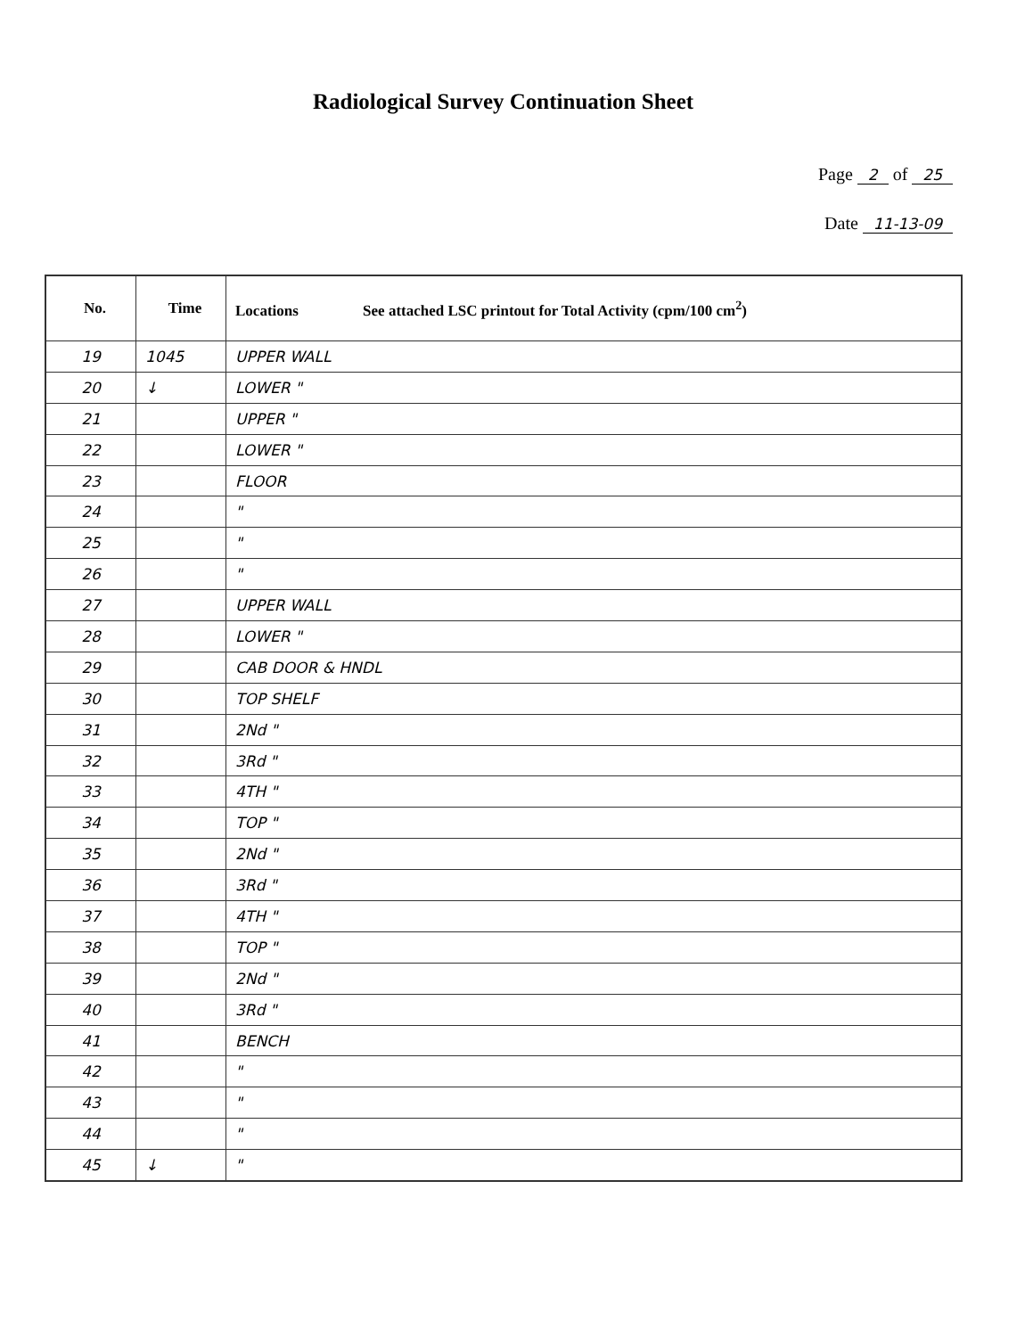Radiological Survey Continuation Sheet
Page 2 of 25
Date 11-13-09
| No. | Time | Locations See attached LSC printout for Total Activity (cpm/100 cm<sup>2</sup>) |
| --- | --- | --- |
| 19 | 1045 | UPPER WALL |
| 20 | ↓ | LOWER " |
| 21 | | UPPER " |
| 22 | | LOWER " |
| 23 | | FLOOR |
| 24 | | " |
| 25 | | " |
| 26 | | " |
| 27 | | UPPER WALL |
| 28 | | LOWER " |
| 29 | | CAB DOOR & HNDL |
| 30 | | TOP SHELF |
| 31 | | 2Nd " |
| 32 | | 3Rd " |
| 33 | | 4TH " |
| 34 | | TOP " |
| 35 | | 2Nd " |
| 36 | | 3Rd " |
| 37 | | 4TH " |
| 38 | | TOP " |
| 39 | | 2Nd " |
| 40 | | 3Rd " |
| 41 | | BENCH |
| 42 | | " |
| 43 | | " |
| 44 | | " |
| 45 | ↓ | " |